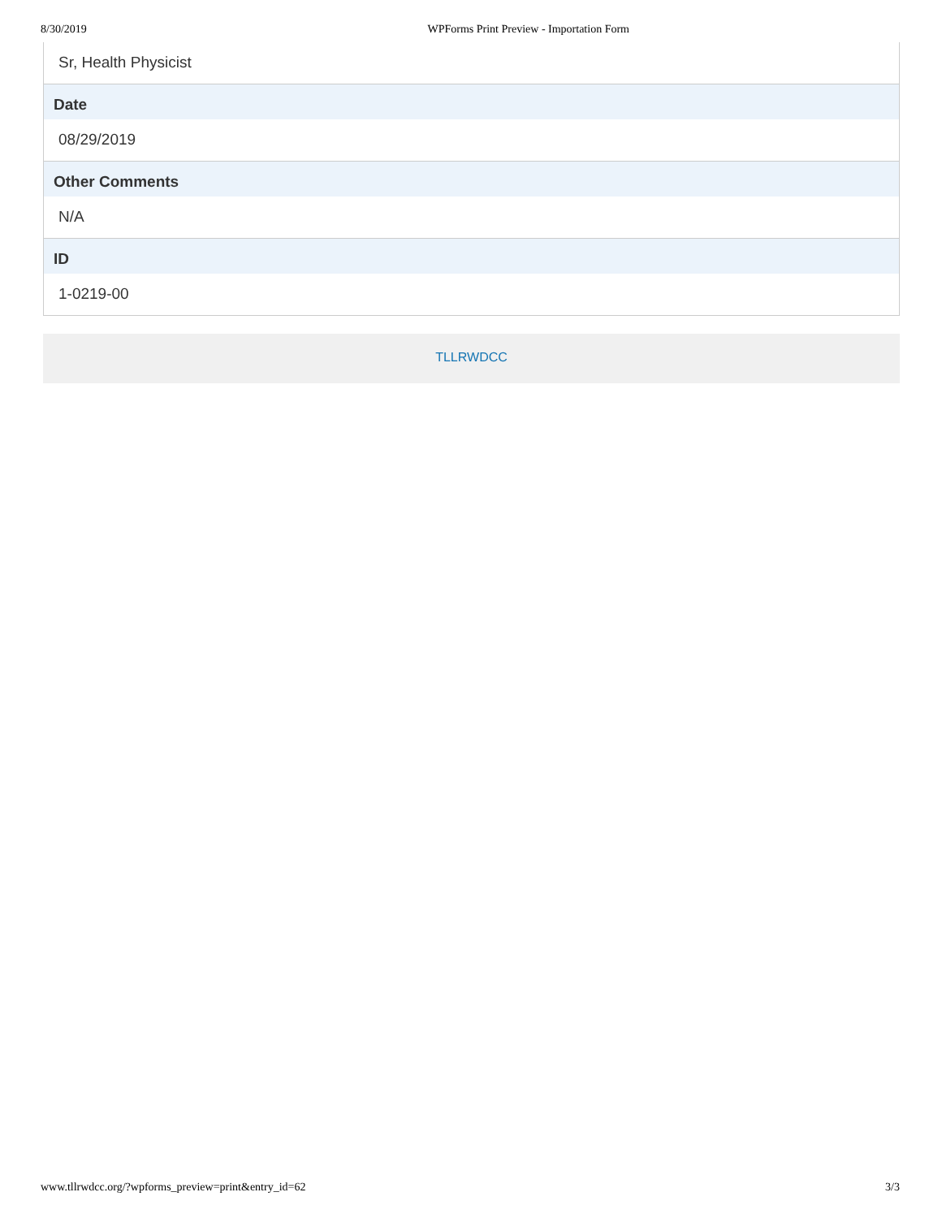8/30/2019 WPForms Print Preview - Importation Form
Sr, Health Physicist
Date
08/29/2019
Other Comments
N/A
ID
1-0219-00
TLLRWDCC
www.tllrwdcc.org/?wpforms_preview=print&entry_id=62 3/3